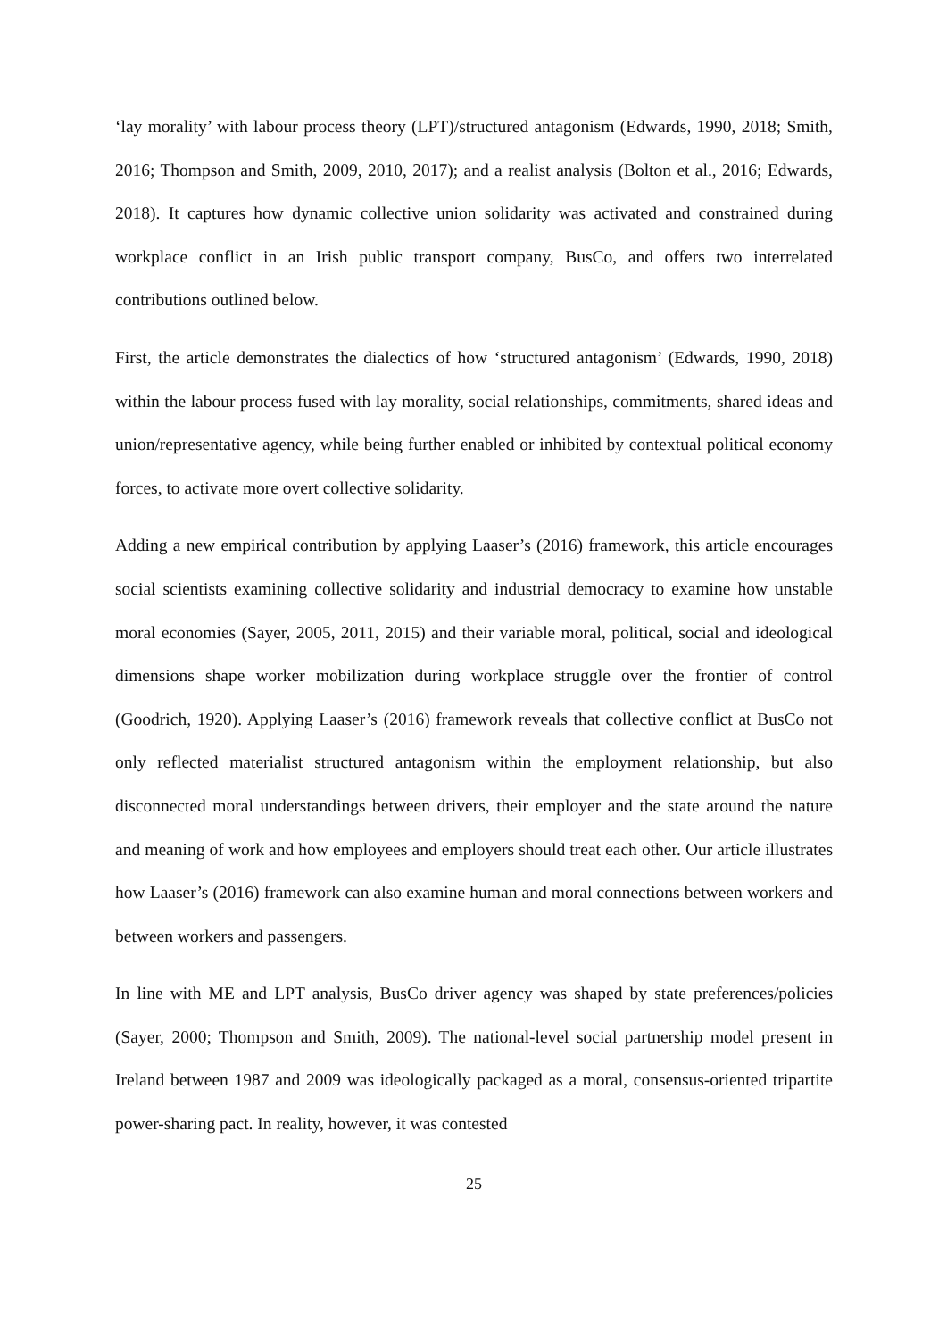‘lay morality’ with labour process theory (LPT)/structured antagonism (Edwards, 1990, 2018; Smith, 2016; Thompson and Smith, 2009, 2010, 2017); and a realist analysis (Bolton et al., 2016; Edwards, 2018). It captures how dynamic collective union solidarity was activated and constrained during workplace conflict in an Irish public transport company, BusCo, and offers two interrelated contributions outlined below.
First, the article demonstrates the dialectics of how ‘structured antagonism’ (Edwards, 1990, 2018) within the labour process fused with lay morality, social relationships, commitments, shared ideas and union/representative agency, while being further enabled or inhibited by contextual political economy forces, to activate more overt collective solidarity.
Adding a new empirical contribution by applying Laaser’s (2016) framework, this article encourages social scientists examining collective solidarity and industrial democracy to examine how unstable moral economies (Sayer, 2005, 2011, 2015) and their variable moral, political, social and ideological dimensions shape worker mobilization during workplace struggle over the frontier of control (Goodrich, 1920). Applying Laaser’s (2016) framework reveals that collective conflict at BusCo not only reflected materialist structured antagonism within the employment relationship, but also disconnected moral understandings between drivers, their employer and the state around the nature and meaning of work and how employees and employers should treat each other. Our article illustrates how Laaser’s (2016) framework can also examine human and moral connections between workers and between workers and passengers.
In line with ME and LPT analysis, BusCo driver agency was shaped by state preferences/policies (Sayer, 2000; Thompson and Smith, 2009). The national-level social partnership model present in Ireland between 1987 and 2009 was ideologically packaged as a moral, consensus-oriented tripartite power-sharing pact. In reality, however, it was contested
25